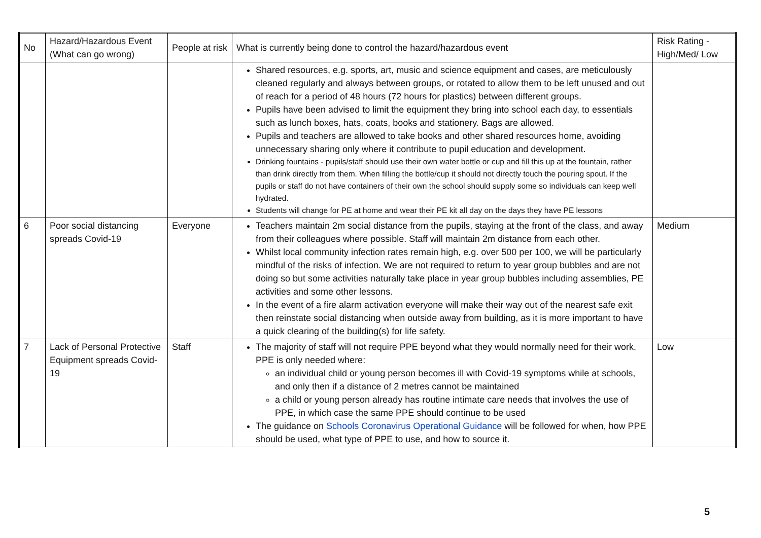| No | Hazard/Hazardous Event (What can go wrong) | People at risk | What is currently being done to control the hazard/hazardous event | Risk Rating - High/Med/ Low |
| --- | --- | --- | --- | --- |
| | | | Shared resources, e.g. sports, art, music and science equipment and cases, are meticulously cleaned regularly and always between groups, or rotated to allow them to be left unused and out of reach for a period of 48 hours (72 hours for plastics) between different groups. Pupils have been advised to limit the equipment they bring into school each day, to essentials such as lunch boxes, hats, coats, books and stationery. Bags are allowed. Pupils and teachers are allowed to take books and other shared resources home, avoiding unnecessary sharing only where it contribute to pupil education and development. Drinking fountains - pupils/staff should use their own water bottle or cup and fill this up at the fountain, rather than drink directly from them. When filling the bottle/cup it should not directly touch the pouring spout. If the pupils or staff do not have containers of their own the school should supply some so individuals can keep well hydrated. Students will change for PE at home and wear their PE kit all day on the days they have PE lessons | |
| 6 | Poor social distancing spreads Covid-19 | Everyone | Teachers maintain 2m social distance from the pupils, staying at the front of the class, and away from their colleagues where possible. Staff will maintain 2m distance from each other. Whilst local community infection rates remain high, e.g. over 500 per 100, we will be particularly mindful of the risks of infection. We are not required to return to year group bubbles and are not doing so but some activities naturally take place in year group bubbles including assemblies, PE activities and some other lessons. In the event of a fire alarm activation everyone will make their way out of the nearest safe exit then reinstate social distancing when outside away from building, as it is more important to have a quick clearing of the building(s) for life safety. | Medium |
| 7 | Lack of Personal Protective Equipment spreads Covid-19 | Staff | The majority of staff will not require PPE beyond what they would normally need for their work. PPE is only needed where: an individual child or young person becomes ill with Covid-19 symptoms while at schools, and only then if a distance of 2 metres cannot be maintained a child or young person already has routine intimate care needs that involves the use of PPE, in which case the same PPE should continue to be used The guidance on Schools Coronavirus Operational Guidance will be followed for when, how PPE should be used, what type of PPE to use, and how to source it. | Low |
5